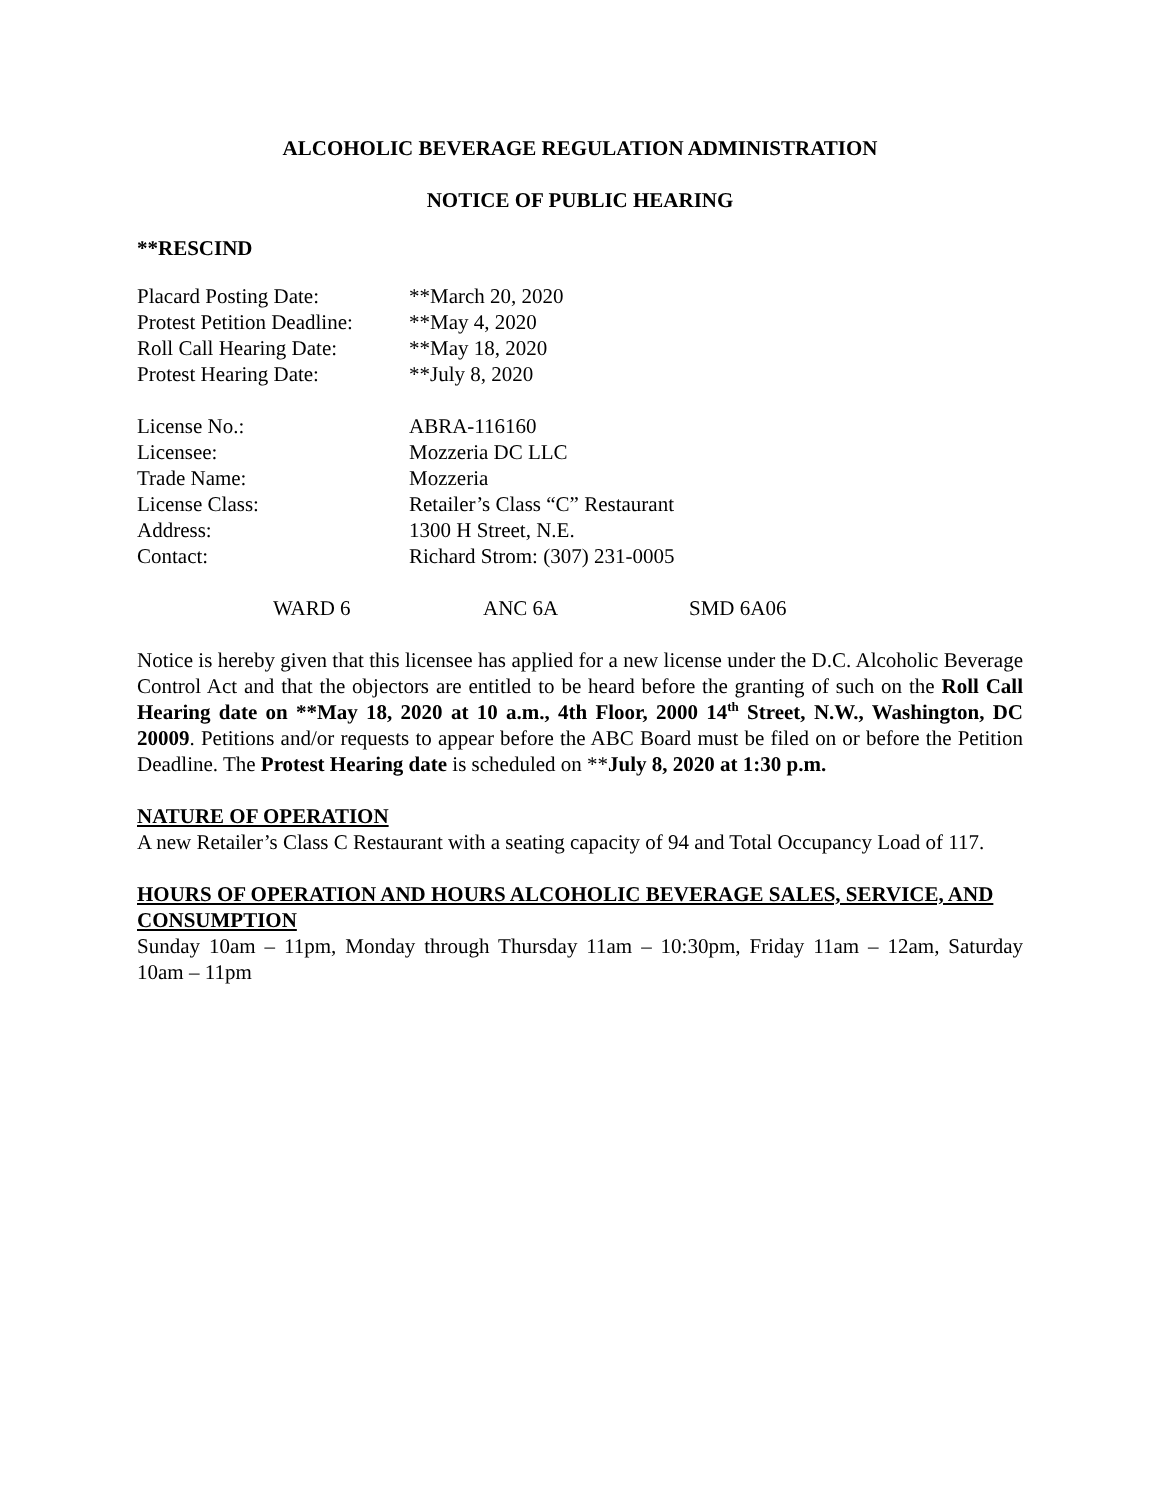ALCOHOLIC BEVERAGE REGULATION ADMINISTRATION
NOTICE OF PUBLIC HEARING
**RESCIND
| Placard Posting Date: | **March 20, 2020 |
| Protest Petition Deadline: | **May 4, 2020 |
| Roll Call Hearing Date: | **May 18, 2020 |
| Protest Hearing Date: | **July 8, 2020 |
| License No.: | ABRA-116160 |
| Licensee: | Mozzeria DC LLC |
| Trade Name: | Mozzeria |
| License Class: | Retailer’s Class “C” Restaurant |
| Address: | 1300 H Street, N.E. |
| Contact: | Richard Strom: (307) 231-0005 |
WARD 6 ANC 6A SMD 6A06
Notice is hereby given that this licensee has applied for a new license under the D.C. Alcoholic Beverage Control Act and that the objectors are entitled to be heard before the granting of such on the Roll Call Hearing date on **May 18, 2020 at 10 a.m., 4th Floor, 2000 14<sup>th</sup> Street, N.W., Washington, DC 20009. Petitions and/or requests to appear before the ABC Board must be filed on or before the Petition Deadline. The Protest Hearing date is scheduled on **July 8, 2020 at 1:30 p.m.
NATURE OF OPERATION
A new Retailer’s Class C Restaurant with a seating capacity of 94 and Total Occupancy Load of 117.
HOURS OF OPERATION AND HOURS ALCOHOLIC BEVERAGE SALES, SERVICE, AND CONSUMPTION
Sunday 10am – 11pm, Monday through Thursday 11am – 10:30pm, Friday 11am – 12am, Saturday 10am – 11pm